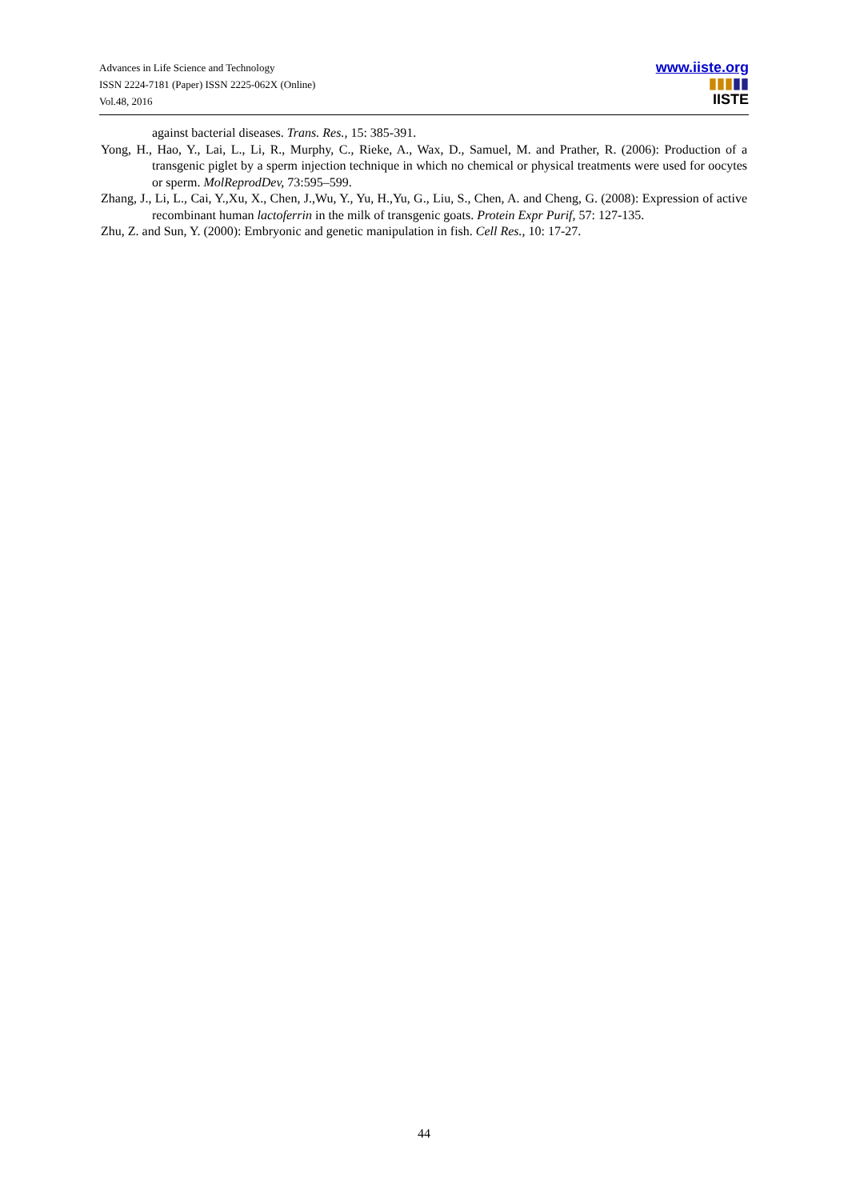Advances in Life Science and Technology
ISSN 2224-7181 (Paper) ISSN 2225-062X (Online)
Vol.48, 2016
www.iiste.org
▮▮▮▮▮
IISTE
against bacterial diseases. Trans. Res., 15: 385-391.
Yong, H., Hao, Y., Lai, L., Li, R., Murphy, C., Rieke, A., Wax, D., Samuel, M. and Prather, R. (2006): Production of a transgenic piglet by a sperm injection technique in which no chemical or physical treatments were used for oocytes or sperm. MolReprodDev, 73:595–599.
Zhang, J., Li, L., Cai, Y.,Xu, X., Chen, J.,Wu, Y., Yu, H.,Yu, G., Liu, S., Chen, A. and Cheng, G. (2008): Expression of active recombinant human lactoferrin in the milk of transgenic goats. Protein Expr Purif, 57: 127-135.
Zhu, Z. and Sun, Y. (2000): Embryonic and genetic manipulation in fish. Cell Res., 10: 17-27.
44